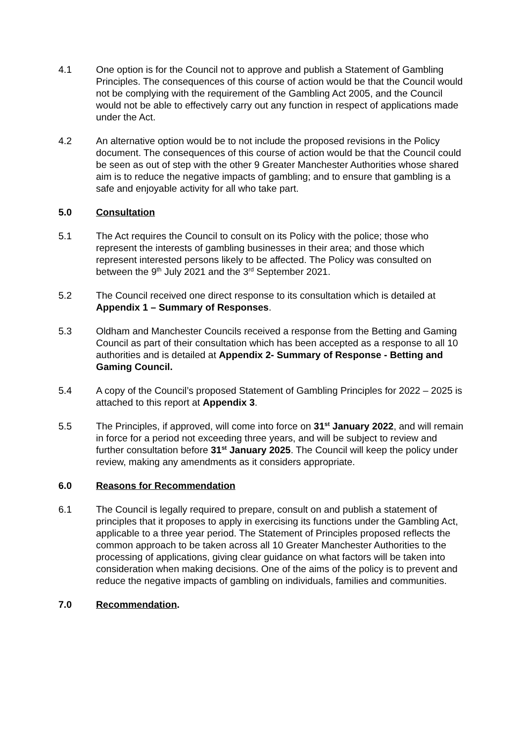4.1 One option is for the Council not to approve and publish a Statement of Gambling Principles. The consequences of this course of action would be that the Council would not be complying with the requirement of the Gambling Act 2005, and the Council would not be able to effectively carry out any function in respect of applications made under the Act.
4.2 An alternative option would be to not include the proposed revisions in the Policy document. The consequences of this course of action would be that the Council could be seen as out of step with the other 9 Greater Manchester Authorities whose shared aim is to reduce the negative impacts of gambling; and to ensure that gambling is a safe and enjoyable activity for all who take part.
5.0 Consultation
5.1 The Act requires the Council to consult on its Policy with the police; those who represent the interests of gambling businesses in their area; and those which represent interested persons likely to be affected. The Policy was consulted on between the 9<sup>th</sup> July 2021 and the 3<sup>rd</sup> September 2021.
5.2 The Council received one direct response to its consultation which is detailed at Appendix 1 – Summary of Responses.
5.3 Oldham and Manchester Councils received a response from the Betting and Gaming Council as part of their consultation which has been accepted as a response to all 10 authorities and is detailed at Appendix 2- Summary of Response - Betting and Gaming Council.
5.4 A copy of the Council’s proposed Statement of Gambling Principles for 2022 – 2025 is attached to this report at Appendix 3.
5.5 The Principles, if approved, will come into force on 31<sup>st</sup> January 2022, and will remain in force for a period not exceeding three years, and will be subject to review and further consultation before 31<sup>st</sup> January 2025. The Council will keep the policy under review, making any amendments as it considers appropriate.
6.0 Reasons for Recommendation
6.1 The Council is legally required to prepare, consult on and publish a statement of principles that it proposes to apply in exercising its functions under the Gambling Act, applicable to a three year period. The Statement of Principles proposed reflects the common approach to be taken across all 10 Greater Manchester Authorities to the processing of applications, giving clear guidance on what factors will be taken into consideration when making decisions. One of the aims of the policy is to prevent and reduce the negative impacts of gambling on individuals, families and communities.
7.0 Recommendation.